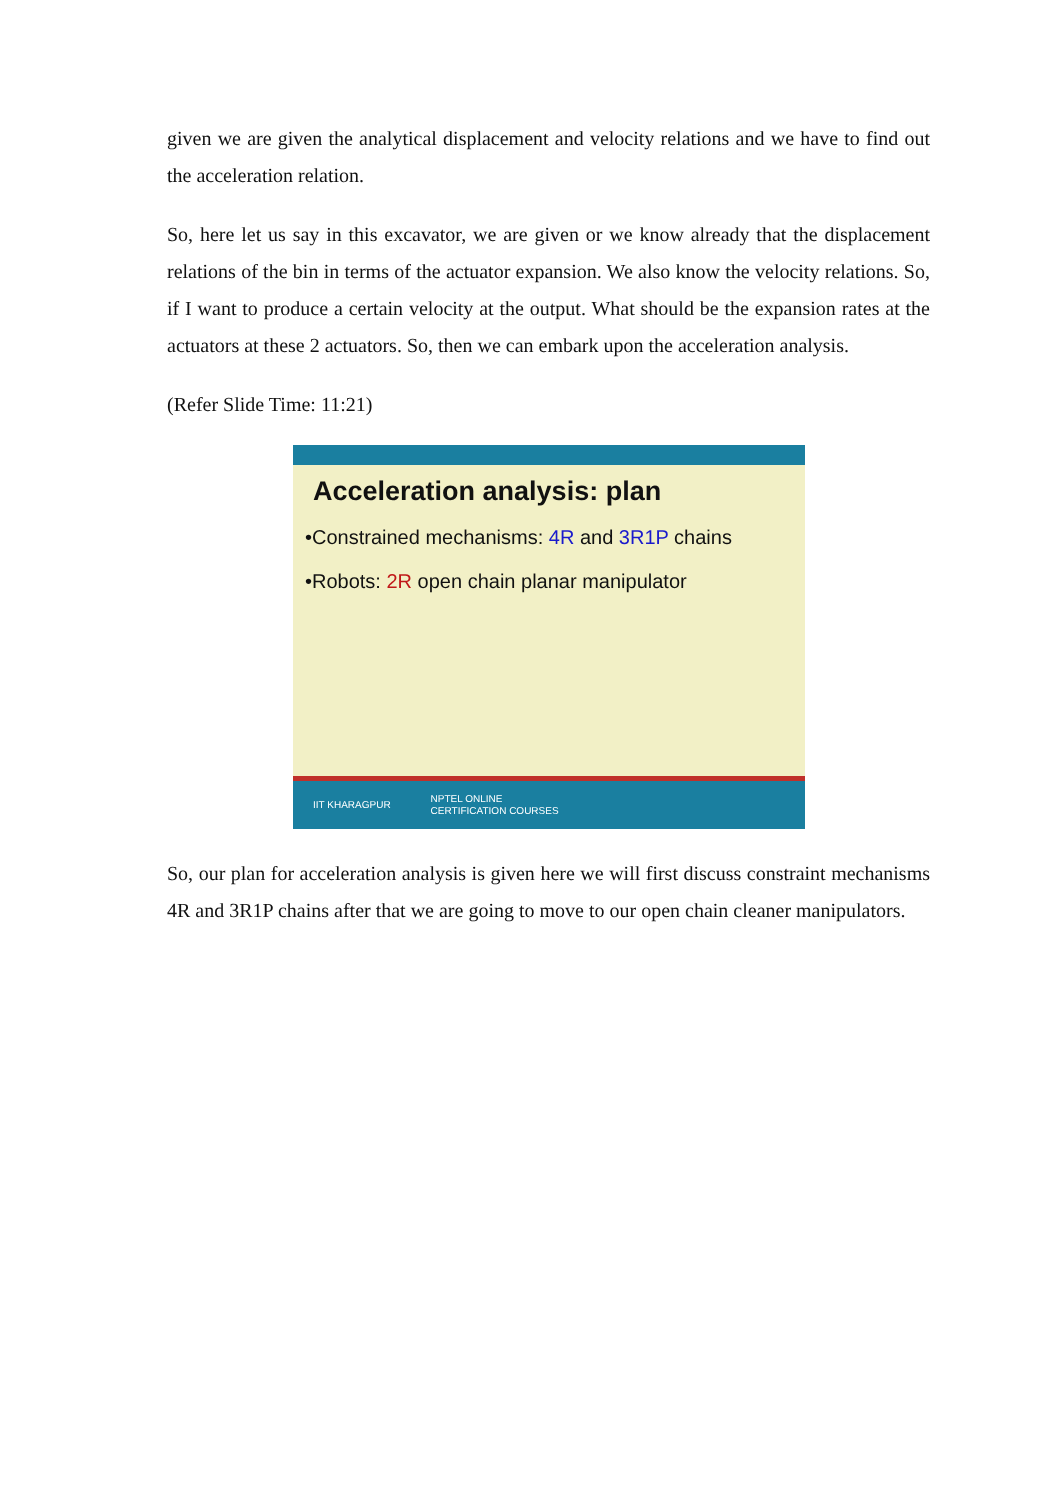given we are given the analytical displacement and velocity relations and we have to find out the acceleration relation.
So, here let us say in this excavator, we are given or we know already that the displacement relations of the bin in terms of the actuator expansion. We also know the velocity relations. So, if I want to produce a certain velocity at the output. What should be the expansion rates at the actuators at these 2 actuators. So, then we can embark upon the acceleration analysis.
(Refer Slide Time: 11:21)
Acceleration analysis: plan
•Constrained mechanisms: 4R and 3R1P chains
•Robots: 2R open chain planar manipulator
IIT KHARAGPUR
NPTEL ONLINE
CERTIFICATION COURSES
So, our plan for acceleration analysis is given here we will first discuss constraint mechanisms 4R and 3R1P chains after that we are going to move to our open chain cleaner manipulators.